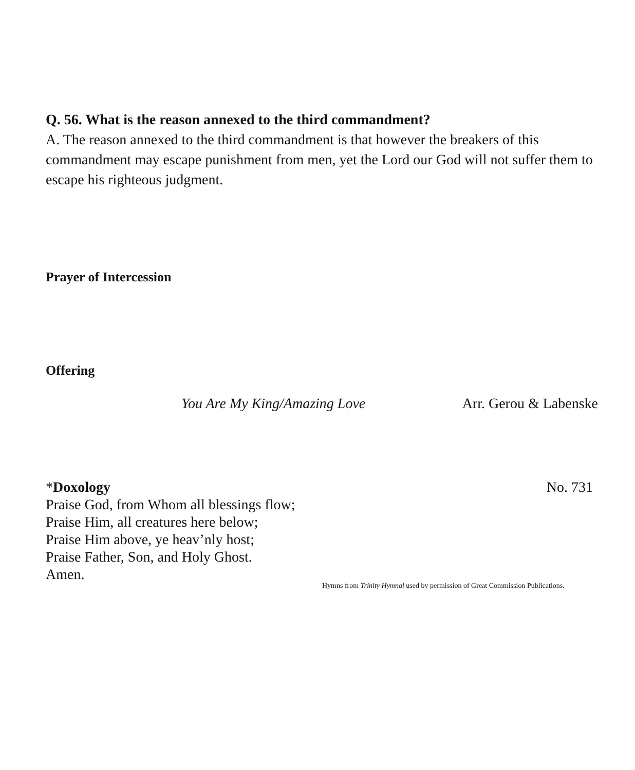Q. 56. What is the reason annexed to the third commandment?
A. The reason annexed to the third commandment is that however the breakers of this commandment may escape punishment from men, yet the Lord our God will not suffer them to escape his righteous judgment.
Prayer of Intercession
Offering
You Are My King/Amazing Love Arr. Gerou & Labenske
*Doxology No. 731
Praise God, from Whom all blessings flow;
Praise Him, all creatures here below;
Praise Him above, ye heav’nly host;
Praise Father, Son, and Holy Ghost.
Amen.
Hymns from Trinity Hymnal used by permission of Great Commission Publications.